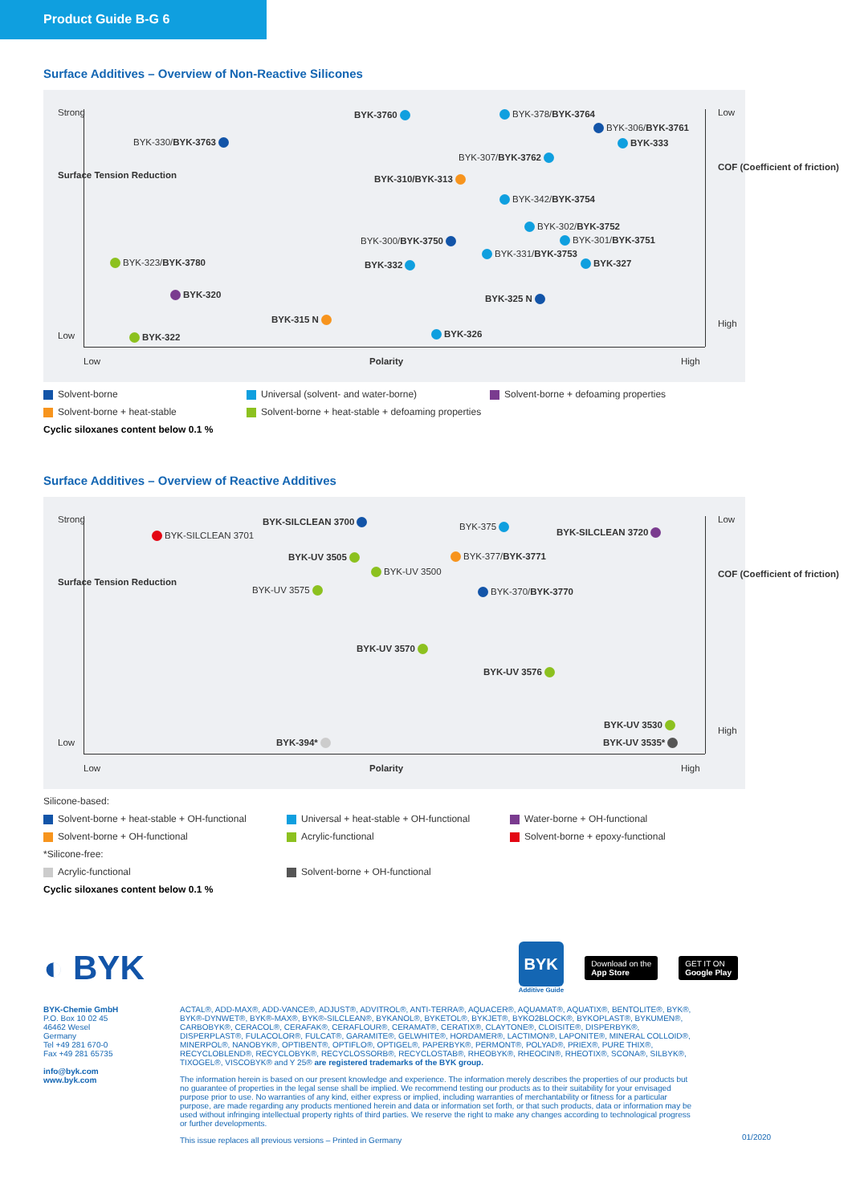Product Guide B-G 6
Surface Additives – Overview of Non-Reactive Silicones
Strong
Low
Surface Tension Reduction
Low
High
COF (Coefficient of friction)
Low Polarity High
BYK-3760 BYK-378/BYK-3764
BYK-306/BYK-3761
BYK-333 BYK-330/BYK-3763
BYK-307/BYK-3762
BYK-310/BYK-313
BYK-342/BYK-3754
BYK-302/BYK-3752
BYK-301/BYK-3751 BYK-300/BYK-3750
BYK-331/BYK-3753
BYK-327 BYK-323/BYK-3780 BYK-332
BYK-320 BYK-325 N
BYK-315 N
BYK-326 BYK-322
Solvent-borne
Universal (solvent- and water-borne)
Solvent-borne + defoaming properties
Solvent-borne + heat-stable
Solvent-borne + heat-stable + defoaming properties
Cyclic siloxanes content below 0.1 %
Surface Additives – Overview of Reactive Additives
Strong
Low
Surface Tension Reduction
Low
High
COF (Coefficient of friction)
Low Polarity High
BYK-SILCLEAN 3700 BYK-375
BYK-SILCLEAN 3720 BYK-SILCLEAN 3701
BYK-UV 3505 BYK-377/BYK-3771
BYK-UV 3500
BYK-UV 3575 BYK-370/BYK-3770
BYK-UV 3570
BYK-UV 3576
BYK-UV 3530
BYK-394* BYK-UV 3535*
Silicone-based:
Solvent-borne + heat-stable + OH-functional
Universal + heat-stable + OH-functional
Water-borne + OH-functional
Solvent-borne + OH-functional
Acrylic-functional
Solvent-borne + epoxy-functional
*Silicone-free:
Acrylic-functional
Solvent-borne + OH-functional
Cyclic siloxanes content below 0.1 %
◐ BYK
BYK
Additive Guide
Download on the
App Store
GET IT ON
Google Play
BYK-Chemie GmbH
P.O. Box 10 02 45
46462 Wesel
Germany
Tel +49 281 670-0
Fax +49 281 65735
info@byk.com
www.byk.com
ACTAL®, ADD-MAX®, ADD-VANCE®, ADJUST®, ADVITROL®, ANTI-TERRA®, AQUACER®, AQUAMAT®, AQUATIX®, BENTOLITE®, BYK®, BYK®-DYNWET®, BYK®-MAX®, BYK®-SILCLEAN®, BYKANOL®, BYKETOL®, BYKJET®, BYKO2BLOCK®, BYKOPLAST®, BYKUMEN®, CARBOBYK®, CERACOL®, CERAFAK®, CERAFLOUR®, CERAMAT®, CERATIX®, CLAYTONE®, CLOISITE®, DISPERBYK®, DISPERPLAST®, FULACOLOR®, FULCAT®, GARAMITE®, GELWHITE®, HORDAMER®, LACTIMON®, LAPONITE®, MINERAL COLLOID®, MINERPOL®, NANOBYK®, OPTIBENT®, OPTIFLO®, OPTIGEL®, PAPERBYK®, PERMONT®, POLYAD®, PRIEX®, PURE THIX®, RECYCLOBLEND®, RECYCLOBYK®, RECYCLOSSORB®, RECYCLOSTAB®, RHEOBYK®, RHEOCIN®, RHEOTIX®, SCONA®, SILBYK®, TIXOGEL®, VISCOBYK® and Y 25® are registered trademarks of the BYK group.
The information herein is based on our present knowledge and experience. The information merely describes the properties of our products but no guarantee of properties in the legal sense shall be implied. We recommend testing our products as to their suitability for your envisaged purpose prior to use. No warranties of any kind, either express or implied, including warranties of merchantability or fitness for a particular purpose, are made regarding any products mentioned herein and data or information set forth, or that such products, data or information may be used without infringing intellectual property rights of third parties. We reserve the right to make any changes according to technological progress or further developments.
This issue replaces all previous versions – Printed in Germany
01/2020